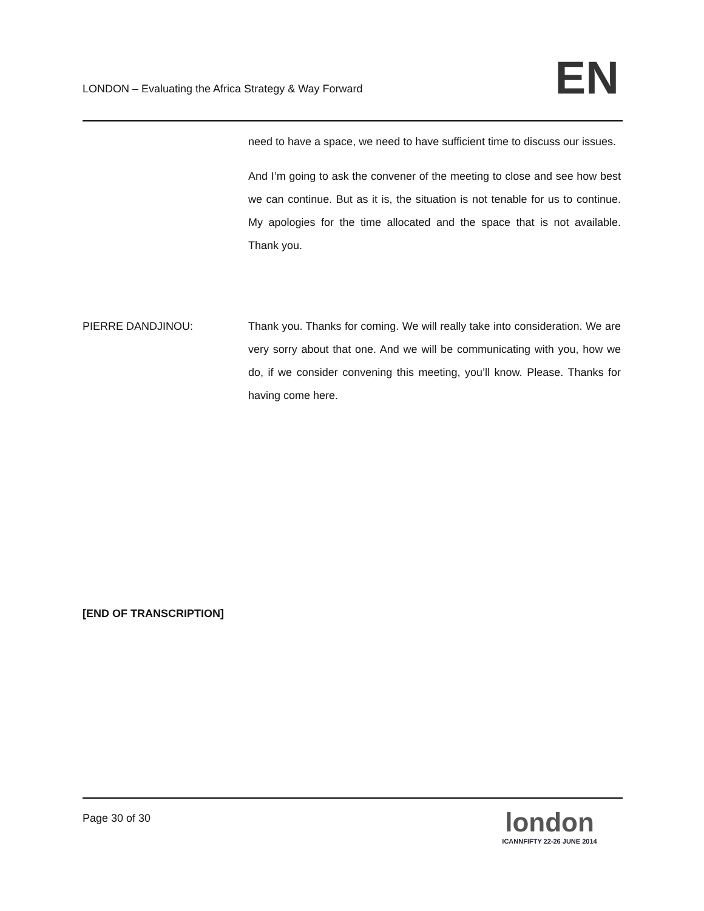LONDON – Evaluating the Africa Strategy & Way Forward
EN
need to have a space, we need to have sufficient time to discuss our issues.
And I’m going to ask the convener of the meeting to close and see how best we can continue. But as it is, the situation is not tenable for us to continue. My apologies for the time allocated and the space that is not available. Thank you.
PIERRE DANDJINOU: Thank you. Thanks for coming. We will really take into consideration. We are very sorry about that one. And we will be communicating with you, how we do, if we consider convening this meeting, you’ll know. Please. Thanks for having come here.
[END OF TRANSCRIPTION]
Page 30 of 30
london
ICANNFIFTY 22-26 JUNE 2014